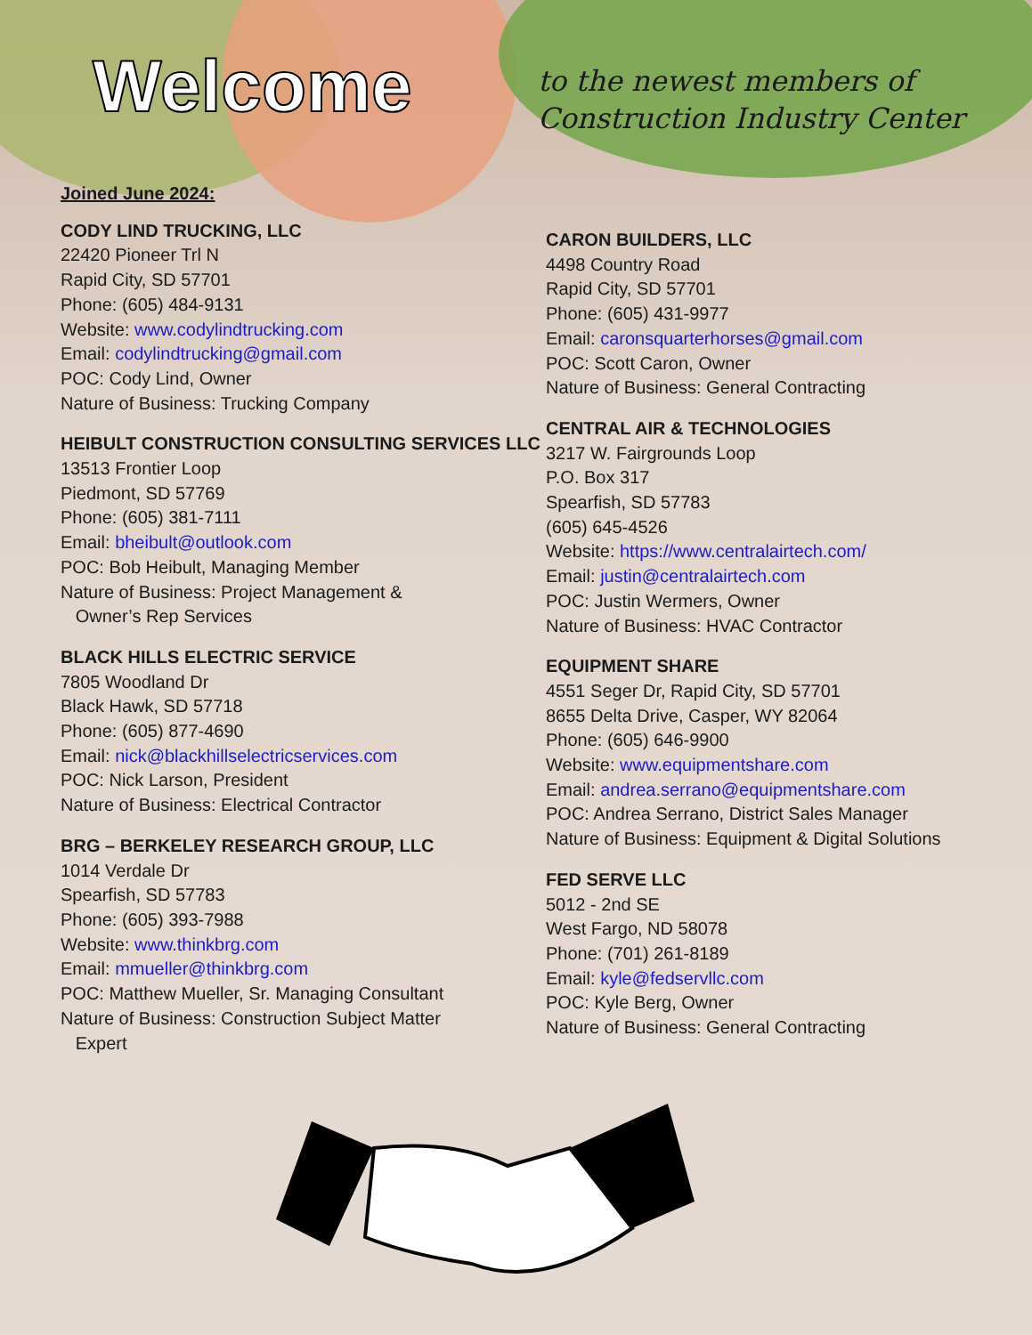Welcome
to the newest members of
Construction Industry Center
Joined June 2024:
CODY LIND TRUCKING, LLC
22420 Pioneer Trl N
Rapid City, SD 57701
Phone: (605) 484-9131
Website: www.codylindtrucking.com
Email: codylindtrucking@gmail.com
POC: Cody Lind, Owner
Nature of Business: Trucking Company
HEIBULT CONSTRUCTION CONSULTING SERVICES LLC
13513 Frontier Loop
Piedmont, SD 57769
Phone: (605) 381-7111
Email: bheibult@outlook.com
POC: Bob Heibult, Managing Member
Nature of Business: Project Management &
Owner’s Rep Services
BLACK HILLS ELECTRIC SERVICE
7805 Woodland Dr
Black Hawk, SD 57718
Phone: (605) 877-4690
Email: nick@blackhillselectricservices.com
POC: Nick Larson, President
Nature of Business: Electrical Contractor
BRG – BERKELEY RESEARCH GROUP, LLC
1014 Verdale Dr
Spearfish, SD 57783
Phone: (605) 393-7988
Website: www.thinkbrg.com
Email: mmueller@thinkbrg.com
POC: Matthew Mueller, Sr. Managing Consultant
Nature of Business: Construction Subject Matter
Expert
CARON BUILDERS, LLC
4498 Country Road
Rapid City, SD 57701
Phone: (605) 431-9977
Email: caronsquarterhorses@gmail.com
POC: Scott Caron, Owner
Nature of Business: General Contracting
CENTRAL AIR & TECHNOLOGIES
3217 W. Fairgrounds Loop
P.O. Box 317
Spearfish, SD 57783
(605) 645-4526
Website: https://www.centralairtech.com/
Email: justin@centralairtech.com
POC: Justin Wermers, Owner
Nature of Business: HVAC Contractor
EQUIPMENT SHARE
4551 Seger Dr, Rapid City, SD 57701
8655 Delta Drive, Casper, WY 82064
Phone: (605) 646-9900
Website: www.equipmentshare.com
Email: andrea.serrano@equipmentshare.com
POC: Andrea Serrano, District Sales Manager
Nature of Business: Equipment & Digital Solutions
FED SERVE LLC
5012 - 2nd SE
West Fargo, ND 58078
Phone: (701) 261-8189
Email: kyle@fedservllc.com
POC: Kyle Berg, Owner
Nature of Business: General Contracting